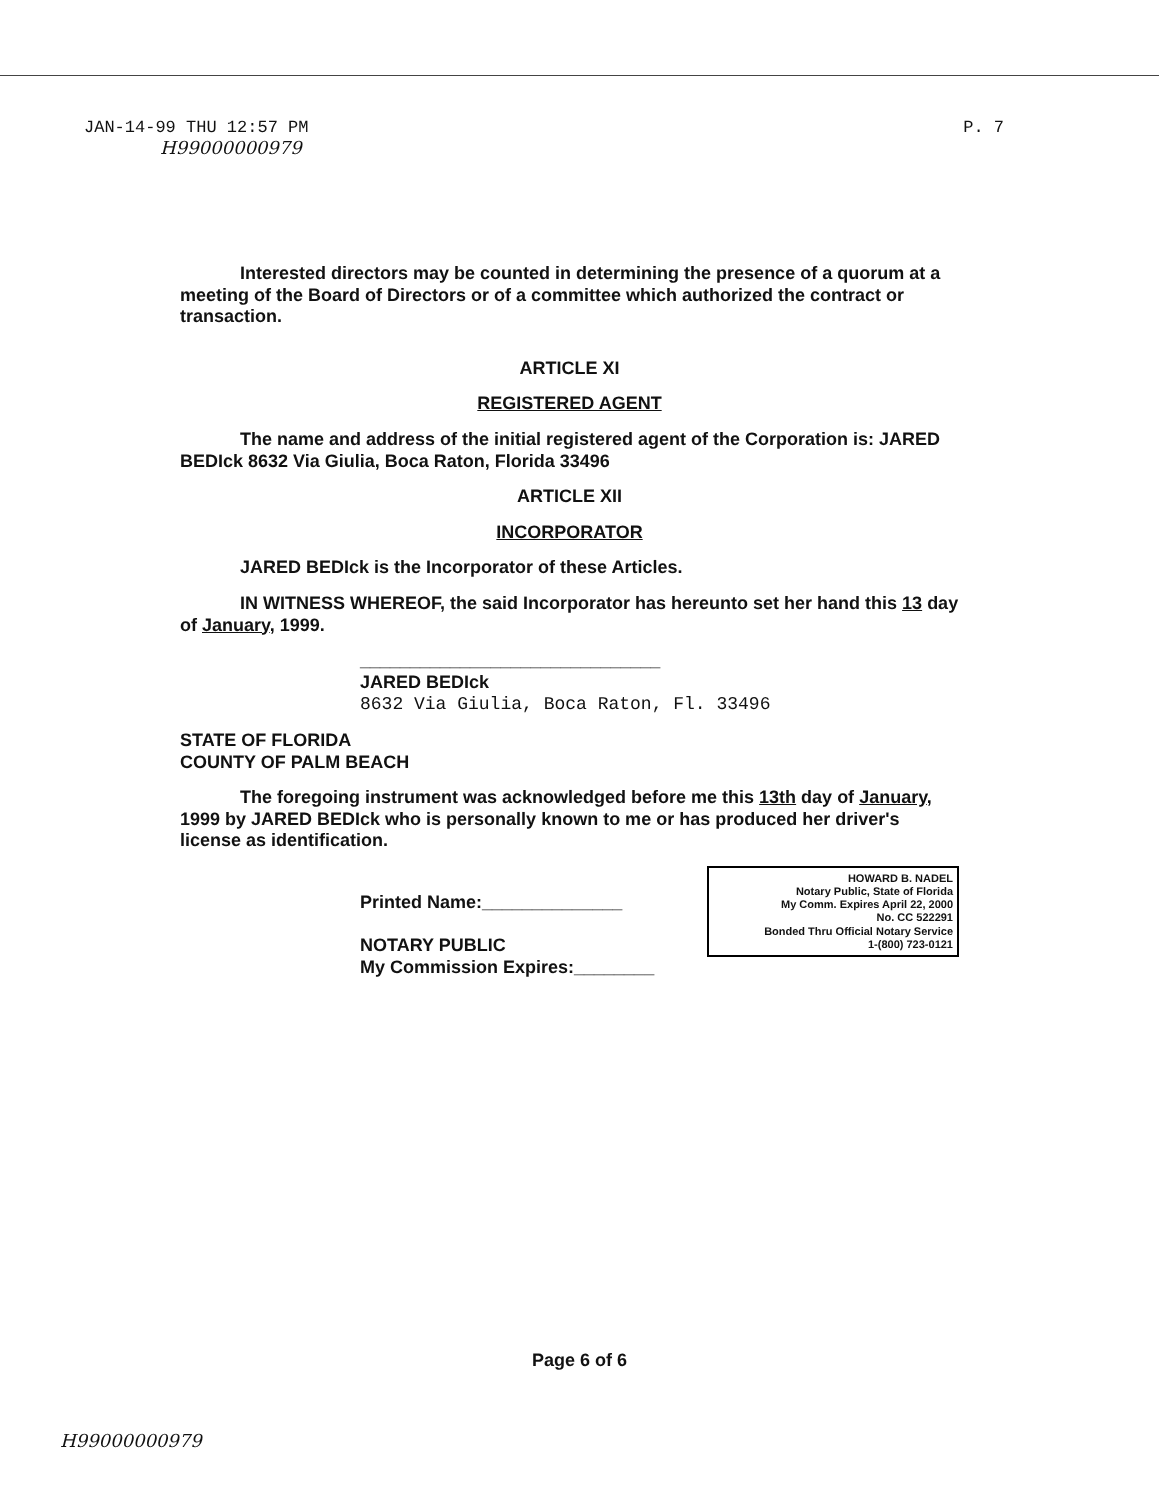JAN-14-99 THU 12:57 PM P. 7
H99000000979
Interested directors may be counted in determining the presence of a quorum at a meeting of the Board of Directors or of a committee which authorized the contract or transaction.
ARTICLE XI
REGISTERED AGENT
The name and address of the initial registered agent of the Corporation is: JARED BEDIck 8632 Via Giulia, Boca Raton, Florida 33496
ARTICLE XII
INCORPORATOR
JARED BEDIck is the Incorporator of these Articles.
IN WITNESS WHEREOF, the said Incorporator has hereunto set her hand this 13 day of January, 1999.
______________________________
JARED BEDIck
8632 Via Giulia, Boca Raton, Fl. 33496
STATE OF FLORIDA
COUNTY OF PALM BEACH
The foregoing instrument was acknowledged before me this 13th day of January, 1999 by JARED BEDIck who is personally known to me or has produced her driver's license as identification.
HOWARD B. NADEL
Notary Public, State of Florida
My Comm. Expires April 22, 2000
No. CC 522291
Bonded Thru Official Notary Service
1-(800) 723-0121
Printed Name:______________
NOTARY PUBLIC
My Commission Expires:________
Page 6 of 6
H99000000979